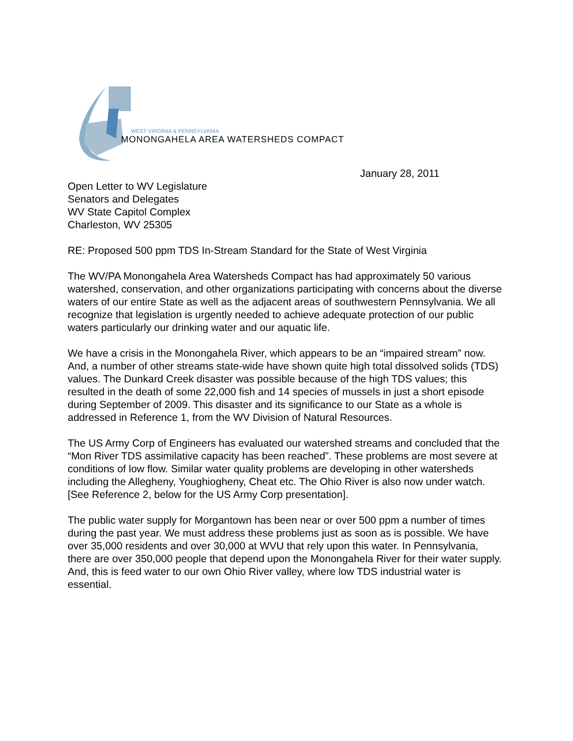WEST VIRGINIA & PENNSYLVANIA
MONONGAHELA AREA WATERSHEDS COMPACT
January 28, 2011
Open Letter to WV Legislature
Senators and Delegates
WV State Capitol Complex
Charleston, WV 25305
RE: Proposed 500 ppm TDS In-Stream Standard for the State of West Virginia
The WV/PA Monongahela Area Watersheds Compact has had approximately 50 various watershed, conservation, and other organizations participating with concerns about the diverse waters of our entire State as well as the adjacent areas of southwestern Pennsylvania. We all recognize that legislation is urgently needed to achieve adequate protection of our public waters particularly our drinking water and our aquatic life.
We have a crisis in the Monongahela River, which appears to be an “impaired stream” now. And, a number of other streams state-wide have shown quite high total dissolved solids (TDS) values. The Dunkard Creek disaster was possible because of the high TDS values; this resulted in the death of some 22,000 fish and 14 species of mussels in just a short episode during September of 2009. This disaster and its significance to our State as a whole is addressed in Reference 1, from the WV Division of Natural Resources.
The US Army Corp of Engineers has evaluated our watershed streams and concluded that the “Mon River TDS assimilative capacity has been reached”. These problems are most severe at conditions of low flow. Similar water quality problems are developing in other watersheds including the Allegheny, Youghiogheny, Cheat etc. The Ohio River is also now under watch. [See Reference 2, below for the US Army Corp presentation].
The public water supply for Morgantown has been near or over 500 ppm a number of times during the past year. We must address these problems just as soon as is possible. We have over 35,000 residents and over 30,000 at WVU that rely upon this water. In Pennsylvania, there are over 350,000 people that depend upon the Monongahela River for their water supply. And, this is feed water to our own Ohio River valley, where low TDS industrial water is essential.